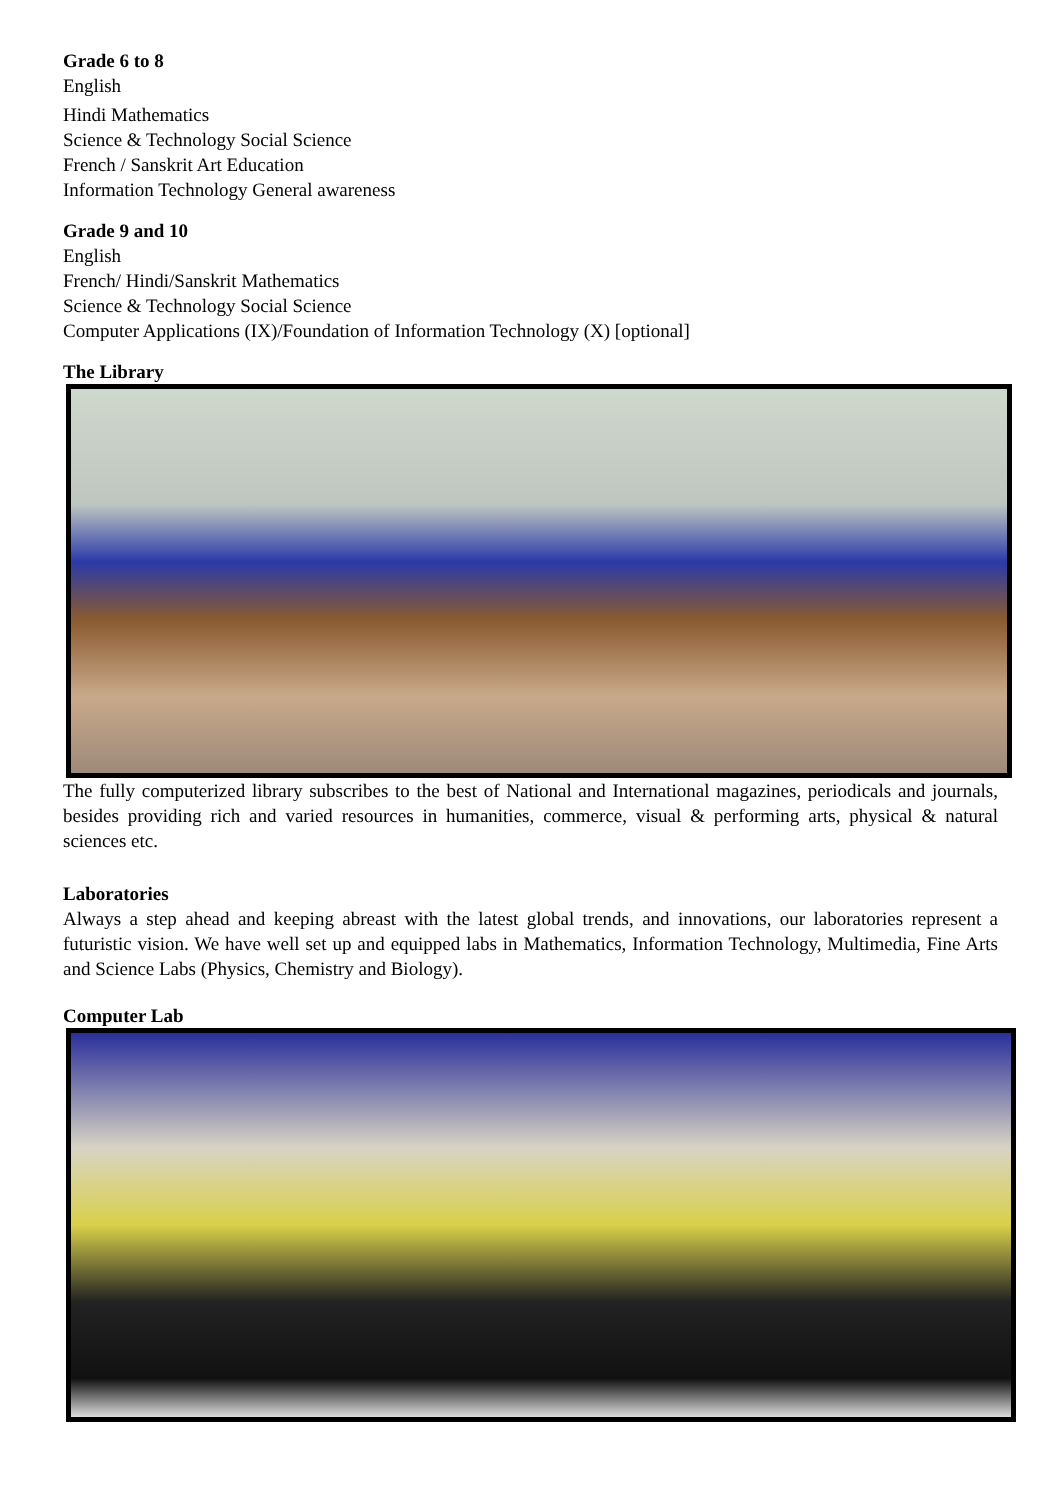Grade 6 to 8
English
Hindi Mathematics
Science & Technology Social Science
French / Sanskrit Art Education
Information Technology General awareness
Grade 9 and 10
English
French/ Hindi/Sanskrit Mathematics
Science & Technology Social Science
Computer Applications (IX)/Foundation of Information Technology (X) [optional]
The Library
The fully computerized library subscribes to the best of National and International magazines, periodicals and journals, besides providing rich and varied resources in humanities, commerce, visual & performing arts, physical & natural sciences etc.
Laboratories
Always a step ahead and keeping abreast with the latest global trends, and innovations, our laboratories represent a futuristic vision. We have well set up and equipped labs in Mathematics, Information Technology, Multimedia, Fine Arts and Science Labs (Physics, Chemistry and Biology).
Computer Lab